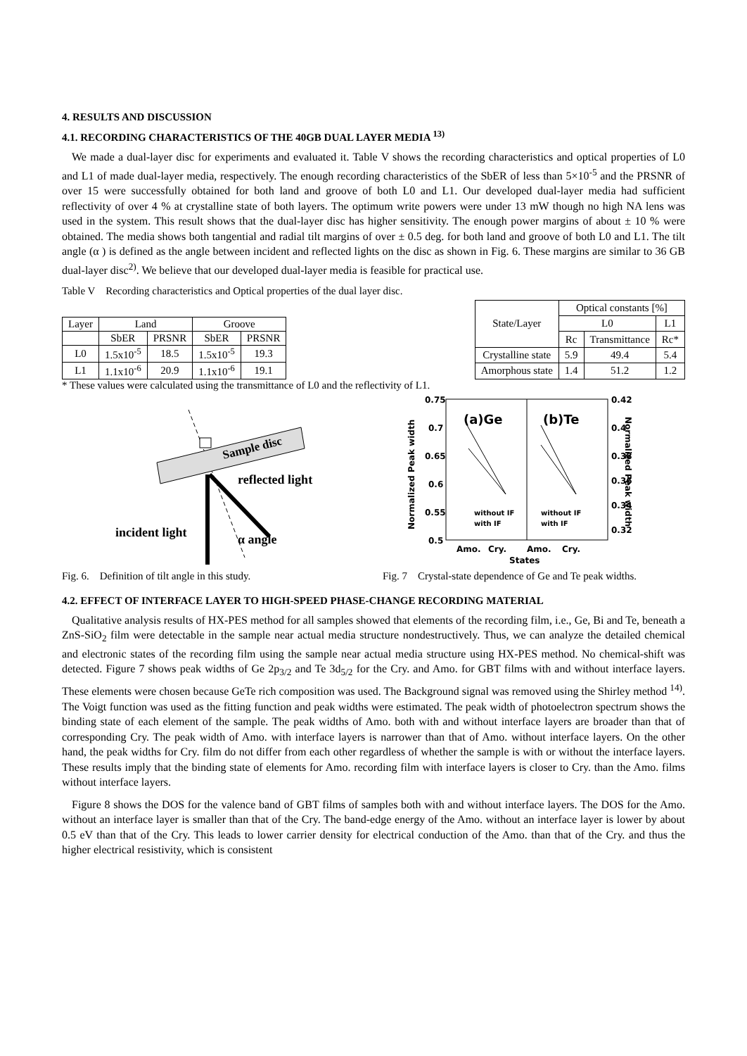4. RESULTS AND DISCUSSION
4.1. RECORDING CHARACTERISTICS OF THE 40GB DUAL LAYER MEDIA <sup>13)</sup>
We made a dual-layer disc for experiments and evaluated it. Table V shows the recording characteristics and optical properties of L0 and L1 of made dual-layer media, respectively. The enough recording characteristics of the SbER of less than 5×10<sup>-5</sup> and the PRSNR of over 15 were successfully obtained for both land and groove of both L0 and L1. Our developed dual-layer media had sufficient reflectivity of over 4 % at crystalline state of both layers. The optimum write powers were under 13 mW though no high NA lens was used in the system. This result shows that the dual-layer disc has higher sensitivity. The enough power margins of about ± 10 % were obtained. The media shows both tangential and radial tilt margins of over ± 0.5 deg. for both land and groove of both L0 and L1. The tilt angle (α ) is defined as the angle between incident and reflected lights on the disc as shown in Fig. 6. These margins are similar to 36 GB dual-layer disc<sup>2)</sup>. We believe that our developed dual-layer media is feasible for practical use.
Table V Recording characteristics and Optical properties of the dual layer disc.
| Layer | Land | | Groove | |
| --- | --- | --- | --- | --- |
| | SbER | PRSNR | SbER | PRSNR |
| L0 | 1.5x10<sup>-5</sup> | 18.5 | 1.5x10<sup>-5</sup> | 19.3 |
| L1 | 1.1x10<sup>-6</sup> | 20.9 | 1.1x10<sup>-6</sup> | 19.1 |
| State/Layer | Optical constants [%] | | |
| --- | --- | --- | --- |
| | L0 | | L1 |
| | Rc | Transmittance | Rc* |
| Crystalline state | 5.9 | 49.4 | 5.4 |
| Amorphous state | 1.4 | 51.2 | 1.2 |
* These values were calculated using the transmittance of L0 and the reflectivity of L1.
Sample disc
reflected light
incident light
α angle
Fig. 6. Definition of tilt angle in this study.
0.75
0.7
0.65
0.6
0.55
0.5
0.42
0.4
0.38
0.36
0.34
0.32
(a)Ge
(b)Te
without IF
with IF
without IF
with IF
Amo.
Cry.
Amo.
Cry.
States
Normalized Peak width
Normalized Peak width
Fig. 7 Crystal-state dependence of Ge and Te peak widths.
4.2. EFFECT OF INTERFACE LAYER TO HIGH-SPEED PHASE-CHANGE RECORDING MATERIAL
Qualitative analysis results of HX-PES method for all samples showed that elements of the recording film, i.e., Ge, Bi and Te, beneath a ZnS-SiO<sub>2</sub> film were detectable in the sample near actual media structure nondestructively. Thus, we can analyze the detailed chemical and electronic states of the recording film using the sample near actual media structure using HX-PES method. No chemical-shift was detected. Figure 7 shows peak widths of Ge 2p<sub>3/2</sub> and Te 3d<sub>5/2</sub> for the Cry. and Amo. for GBT films with and without interface layers. These elements were chosen because GeTe rich composition was used. The Background signal was removed using the Shirley method <sup>14)</sup>. The Voigt function was used as the fitting function and peak widths were estimated. The peak width of photoelectron spectrum shows the binding state of each element of the sample. The peak widths of Amo. both with and without interface layers are broader than that of corresponding Cry. The peak width of Amo. with interface layers is narrower than that of Amo. without interface layers. On the other hand, the peak widths for Cry. film do not differ from each other regardless of whether the sample is with or without the interface layers. These results imply that the binding state of elements for Amo. recording film with interface layers is closer to Cry. than the Amo. films without interface layers.
Figure 8 shows the DOS for the valence band of GBT films of samples both with and without interface layers. The DOS for the Amo. without an interface layer is smaller than that of the Cry. The band-edge energy of the Amo. without an interface layer is lower by about 0.5 eV than that of the Cry. This leads to lower carrier density for electrical conduction of the Amo. than that of the Cry. and thus the higher electrical resistivity, which is consistent